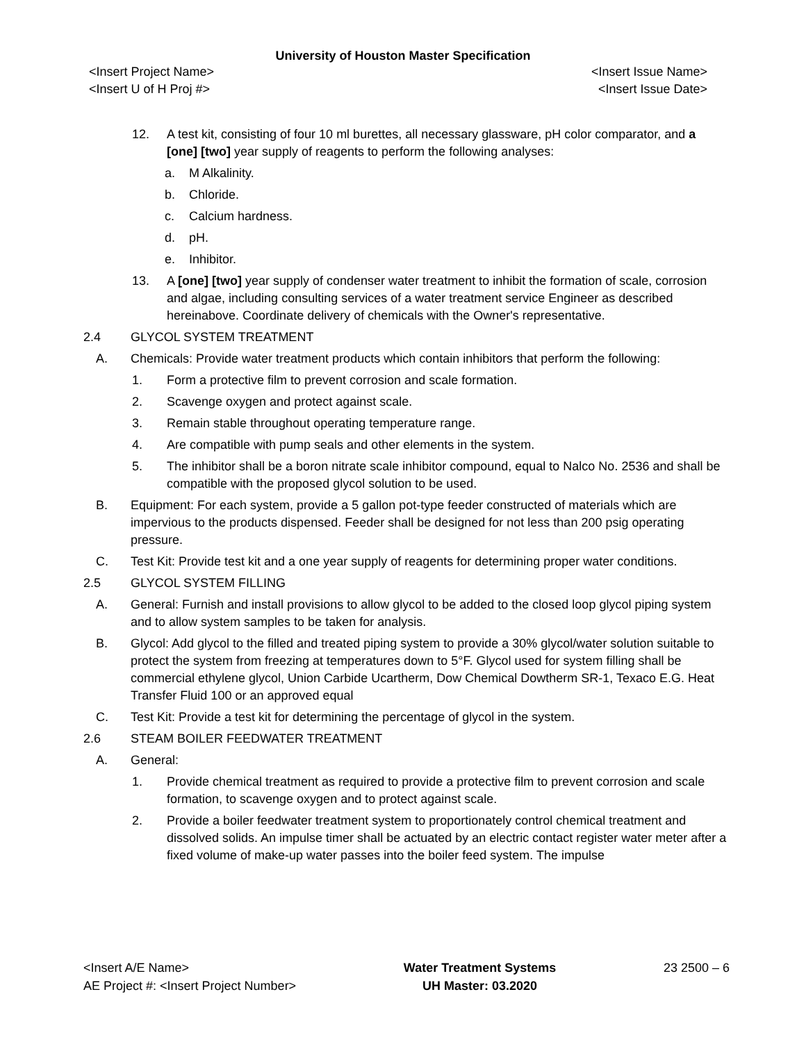University of Houston Master Specification
<Insert Project Name> <Insert Issue Name>
<Insert U of H Proj #> <Insert Issue Date>
12. A test kit, consisting of four 10 ml burettes, all necessary glassware, pH color comparator, and a [one] [two] year supply of reagents to perform the following analyses:
a. M Alkalinity.
b. Chloride.
c. Calcium hardness.
d. pH.
e. Inhibitor.
13. A [one] [two] year supply of condenser water treatment to inhibit the formation of scale, corrosion and algae, including consulting services of a water treatment service Engineer as described hereinabove. Coordinate delivery of chemicals with the Owner's representative.
2.4 GLYCOL SYSTEM TREATMENT
A. Chemicals: Provide water treatment products which contain inhibitors that perform the following:
1. Form a protective film to prevent corrosion and scale formation.
2. Scavenge oxygen and protect against scale.
3. Remain stable throughout operating temperature range.
4. Are compatible with pump seals and other elements in the system.
5. The inhibitor shall be a boron nitrate scale inhibitor compound, equal to Nalco No. 2536 and shall be compatible with the proposed glycol solution to be used.
B. Equipment: For each system, provide a 5 gallon pot-type feeder constructed of materials which are impervious to the products dispensed. Feeder shall be designed for not less than 200 psig operating pressure.
C. Test Kit: Provide test kit and a one year supply of reagents for determining proper water conditions.
2.5 GLYCOL SYSTEM FILLING
A. General: Furnish and install provisions to allow glycol to be added to the closed loop glycol piping system and to allow system samples to be taken for analysis.
B. Glycol: Add glycol to the filled and treated piping system to provide a 30% glycol/water solution suitable to protect the system from freezing at temperatures down to 5°F. Glycol used for system filling shall be commercial ethylene glycol, Union Carbide Ucartherm, Dow Chemical Dowtherm SR-1, Texaco E.G. Heat Transfer Fluid 100 or an approved equal
C. Test Kit: Provide a test kit for determining the percentage of glycol in the system.
2.6 STEAM BOILER FEEDWATER TREATMENT
A. General:
1. Provide chemical treatment as required to provide a protective film to prevent corrosion and scale formation, to scavenge oxygen and to protect against scale.
2. Provide a boiler feedwater treatment system to proportionately control chemical treatment and dissolved solids. An impulse timer shall be actuated by an electric contact register water meter after a fixed volume of make-up water passes into the boiler feed system. The impulse
<Insert A/E Name>
AE Project #: <Insert Project Number>
Water Treatment Systems
UH Master: 03.2020
23 2500 – 6